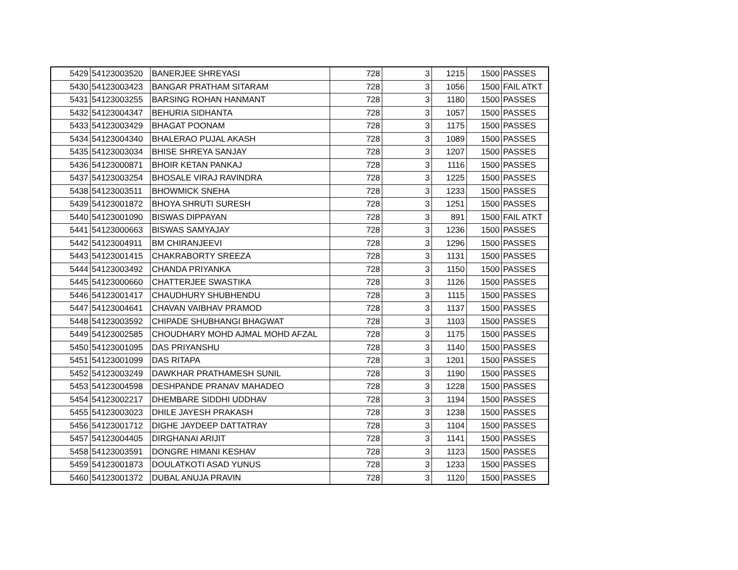| 5429 | 54123003520 | BANERJEE SHREYASI | 728 | 3 | 1215 | 1500 | PASSES |
| 5430 | 54123003423 | BANGAR PRATHAM SITARAM | 728 | 3 | 1056 | 1500 | FAIL ATKT |
| 5431 | 54123003255 | BARSING ROHAN HANMANT | 728 | 3 | 1180 | 1500 | PASSES |
| 5432 | 54123004347 | BEHURIA SIDHANTA | 728 | 3 | 1057 | 1500 | PASSES |
| 5433 | 54123003429 | BHAGAT POONAM | 728 | 3 | 1175 | 1500 | PASSES |
| 5434 | 54123004340 | BHALERAO PUJAL AKASH | 728 | 3 | 1089 | 1500 | PASSES |
| 5435 | 54123003034 | BHISE SHREYA SANJAY | 728 | 3 | 1207 | 1500 | PASSES |
| 5436 | 54123000871 | BHOIR KETAN PANKAJ | 728 | 3 | 1116 | 1500 | PASSES |
| 5437 | 54123003254 | BHOSALE VIRAJ RAVINDRA | 728 | 3 | 1225 | 1500 | PASSES |
| 5438 | 54123003511 | BHOWMICK SNEHA | 728 | 3 | 1233 | 1500 | PASSES |
| 5439 | 54123001872 | BHOYA SHRUTI SURESH | 728 | 3 | 1251 | 1500 | PASSES |
| 5440 | 54123001090 | BISWAS DIPPAYAN | 728 | 3 | 891 | 1500 | FAIL ATKT |
| 5441 | 54123000663 | BISWAS SAMYAJAY | 728 | 3 | 1236 | 1500 | PASSES |
| 5442 | 54123004911 | BM CHIRANJEEVI | 728 | 3 | 1296 | 1500 | PASSES |
| 5443 | 54123001415 | CHAKRABORTY SREEZA | 728 | 3 | 1131 | 1500 | PASSES |
| 5444 | 54123003492 | CHANDA PRIYANKA | 728 | 3 | 1150 | 1500 | PASSES |
| 5445 | 54123000660 | CHATTERJEE SWASTIKA | 728 | 3 | 1126 | 1500 | PASSES |
| 5446 | 54123001417 | CHAUDHURY SHUBHENDU | 728 | 3 | 1115 | 1500 | PASSES |
| 5447 | 54123004641 | CHAVAN VAIBHAV PRAMOD | 728 | 3 | 1137 | 1500 | PASSES |
| 5448 | 54123003592 | CHIPADE SHUBHANGI BHAGWAT | 728 | 3 | 1103 | 1500 | PASSES |
| 5449 | 54123002585 | CHOUDHARY MOHD AJMAL MOHD AFZAL | 728 | 3 | 1175 | 1500 | PASSES |
| 5450 | 54123001095 | DAS PRIYANSHU | 728 | 3 | 1140 | 1500 | PASSES |
| 5451 | 54123001099 | DAS RITAPA | 728 | 3 | 1201 | 1500 | PASSES |
| 5452 | 54123003249 | DAWKHAR PRATHAMESH SUNIL | 728 | 3 | 1190 | 1500 | PASSES |
| 5453 | 54123004598 | DESHPANDE PRANAV MAHADEO | 728 | 3 | 1228 | 1500 | PASSES |
| 5454 | 54123002217 | DHEMBARE SIDDHI UDDHAV | 728 | 3 | 1194 | 1500 | PASSES |
| 5455 | 54123003023 | DHILE JAYESH PRAKASH | 728 | 3 | 1238 | 1500 | PASSES |
| 5456 | 54123001712 | DIGHE JAYDEEP DATTATRAY | 728 | 3 | 1104 | 1500 | PASSES |
| 5457 | 54123004405 | DIRGHANAI ARIJIT | 728 | 3 | 1141 | 1500 | PASSES |
| 5458 | 54123003591 | DONGRE HIMANI KESHAV | 728 | 3 | 1123 | 1500 | PASSES |
| 5459 | 54123001873 | DOULATKOTI ASAD YUNUS | 728 | 3 | 1233 | 1500 | PASSES |
| 5460 | 54123001372 | DUBAL ANUJA PRAVIN | 728 | 3 | 1120 | 1500 | PASSES |